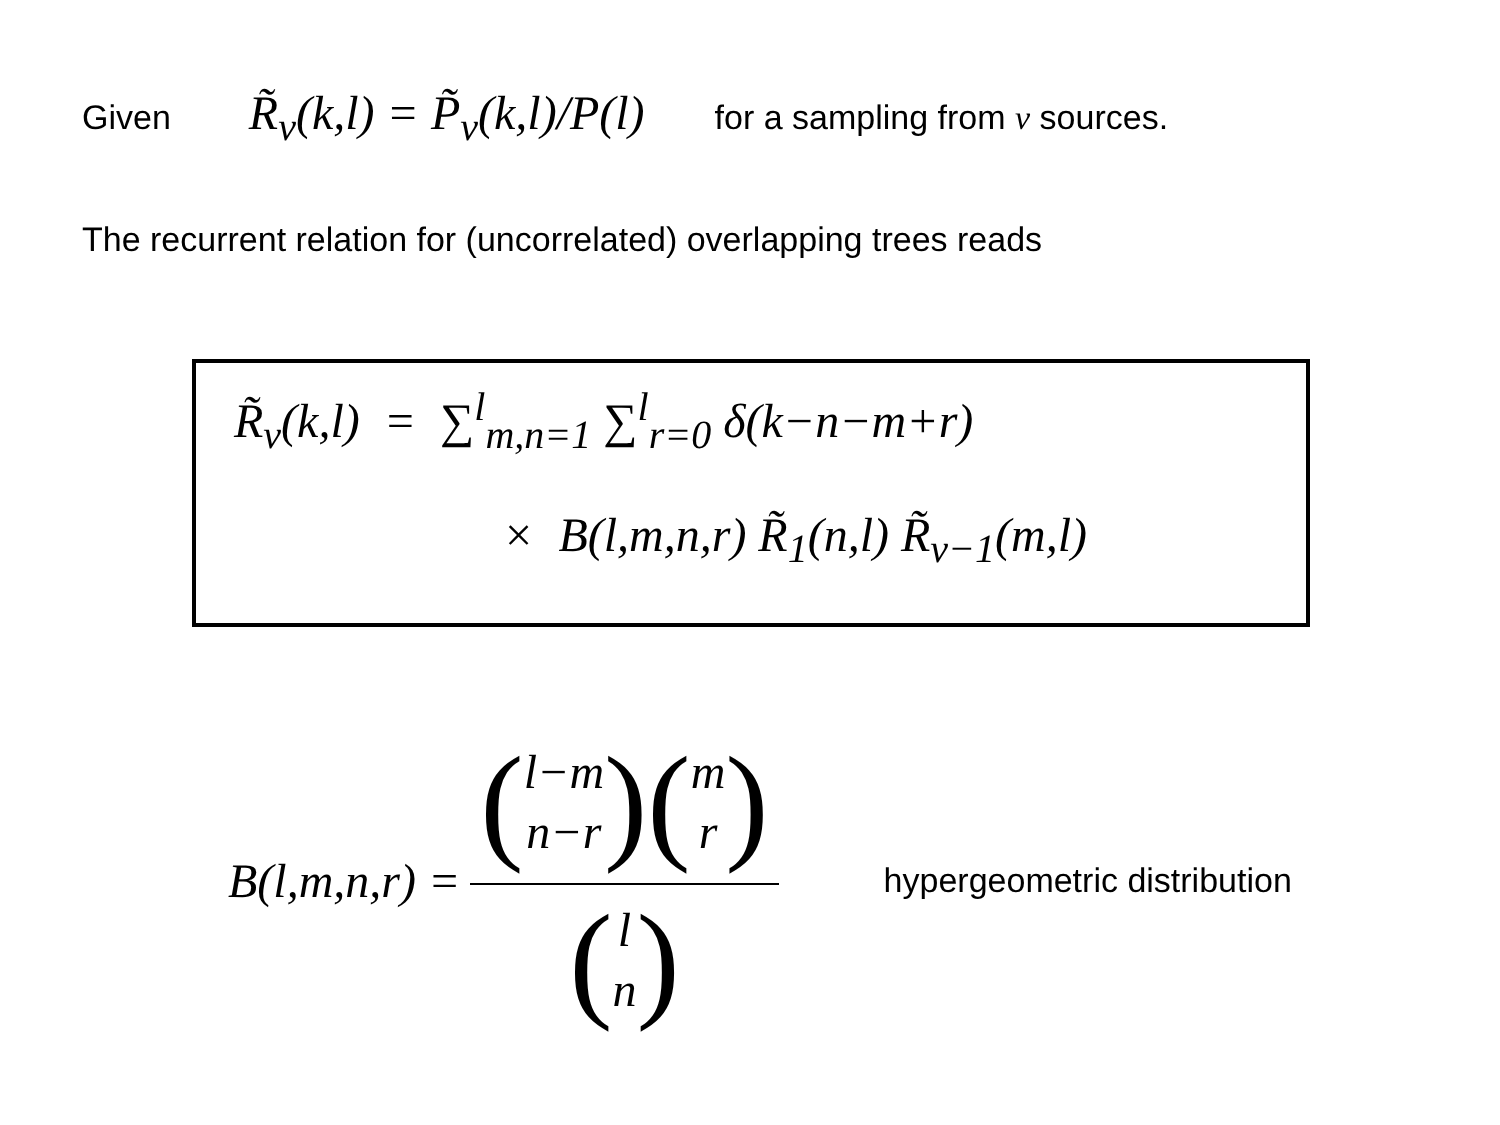Given R̃<sub>ν</sub>(k,l) = P̃<sub>ν</sub>(k,l)/P(l) for a sampling from ν sources.
The recurrent relation for (uncorrelated) overlapping trees reads
R̃<sub>ν</sub>(k,l) = ∑<sup>l</sup><sub>m,n=1</sub> ∑<sup>l</sup><sub>r=0</sub> δ(k−n−m+r)
× B(l,m,n,r) R̃<sub>1</sub>(n,l) R̃<sub>ν−1</sub>(m,l)
B(l,m,n,r) = (l−m n−r)(m r) (l n) hypergeometric distribution